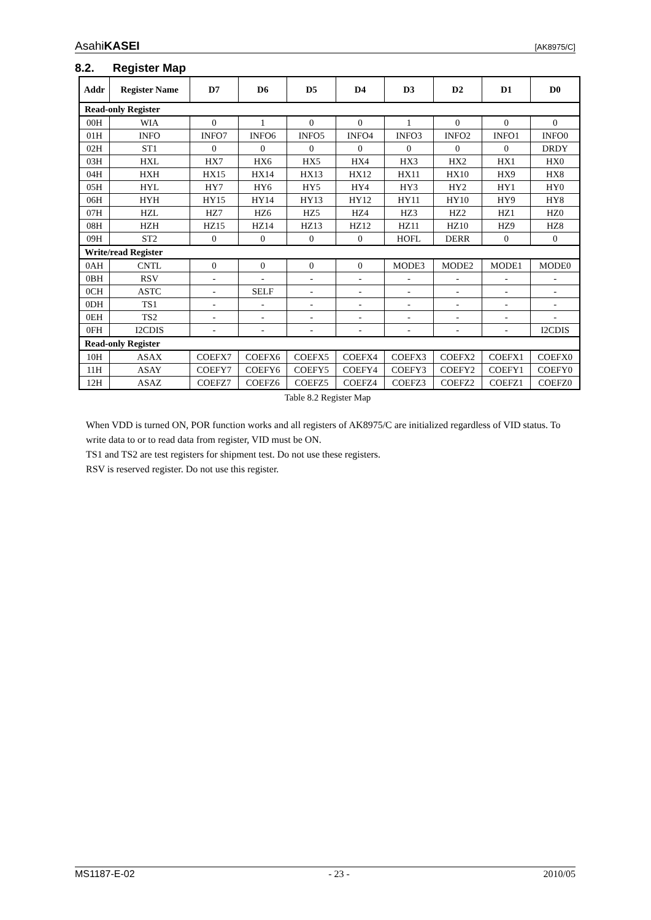AsahiKASEI [AK8975/C]
8.2. Register Map
| Addr | Register Name | D7 | D6 | D5 | D4 | D3 | D2 | D1 | D0 |
| --- | --- | --- | --- | --- | --- | --- | --- | --- | --- |
| Read-only Register | | | | | | | | | |
| 00H | WIA | 0 | 1 | 0 | 0 | 1 | 0 | 0 | 0 |
| 01H | INFO | INFO7 | INFO6 | INFO5 | INFO4 | INFO3 | INFO2 | INFO1 | INFO0 |
| 02H | ST1 | 0 | 0 | 0 | 0 | 0 | 0 | 0 | DRDY |
| 03H | HXL | HX7 | HX6 | HX5 | HX4 | HX3 | HX2 | HX1 | HX0 |
| 04H | HXH | HX15 | HX14 | HX13 | HX12 | HX11 | HX10 | HX9 | HX8 |
| 05H | HYL | HY7 | HY6 | HY5 | HY4 | HY3 | HY2 | HY1 | HY0 |
| 06H | HYH | HY15 | HY14 | HY13 | HY12 | HY11 | HY10 | HY9 | HY8 |
| 07H | HZL | HZ7 | HZ6 | HZ5 | HZ4 | HZ3 | HZ2 | HZ1 | HZ0 |
| 08H | HZH | HZ15 | HZ14 | HZ13 | HZ12 | HZ11 | HZ10 | HZ9 | HZ8 |
| 09H | ST2 | 0 | 0 | 0 | 0 | HOFL | DERR | 0 | 0 |
| Write/read Register | | | | | | | | | |
| 0AH | CNTL | 0 | 0 | 0 | 0 | MODE3 | MODE2 | MODE1 | MODE0 |
| 0BH | RSV | - | - | - | - | - | - | - | - |
| 0CH | ASTC | - | SELF | - | - | - | - | - | - |
| 0DH | TS1 | - | - | - | - | - | - | - | - |
| 0EH | TS2 | - | - | - | - | - | - | - | - |
| 0FH | I2CDIS | - | - | - | - | - | - | - | I2CDIS |
| Read-only Register | | | | | | | | | |
| 10H | ASAX | COEFX7 | COEFX6 | COEFX5 | COEFX4 | COEFX3 | COEFX2 | COEFX1 | COEFX0 |
| 11H | ASAY | COEFY7 | COEFY6 | COEFY5 | COEFY4 | COEFY3 | COEFY2 | COEFY1 | COEFY0 |
| 12H | ASAZ | COEFZ7 | COEFZ6 | COEFZ5 | COEFZ4 | COEFZ3 | COEFZ2 | COEFZ1 | COEFZ0 |
Table 8.2 Register Map
When VDD is turned ON, POR function works and all registers of AK8975/C are initialized regardless of VID status. To write data to or to read data from register, VID must be ON.
TS1 and TS2 are test registers for shipment test. Do not use these registers.
RSV is reserved register. Do not use this register.
MS1187-E-02 - 23 - 2010/05